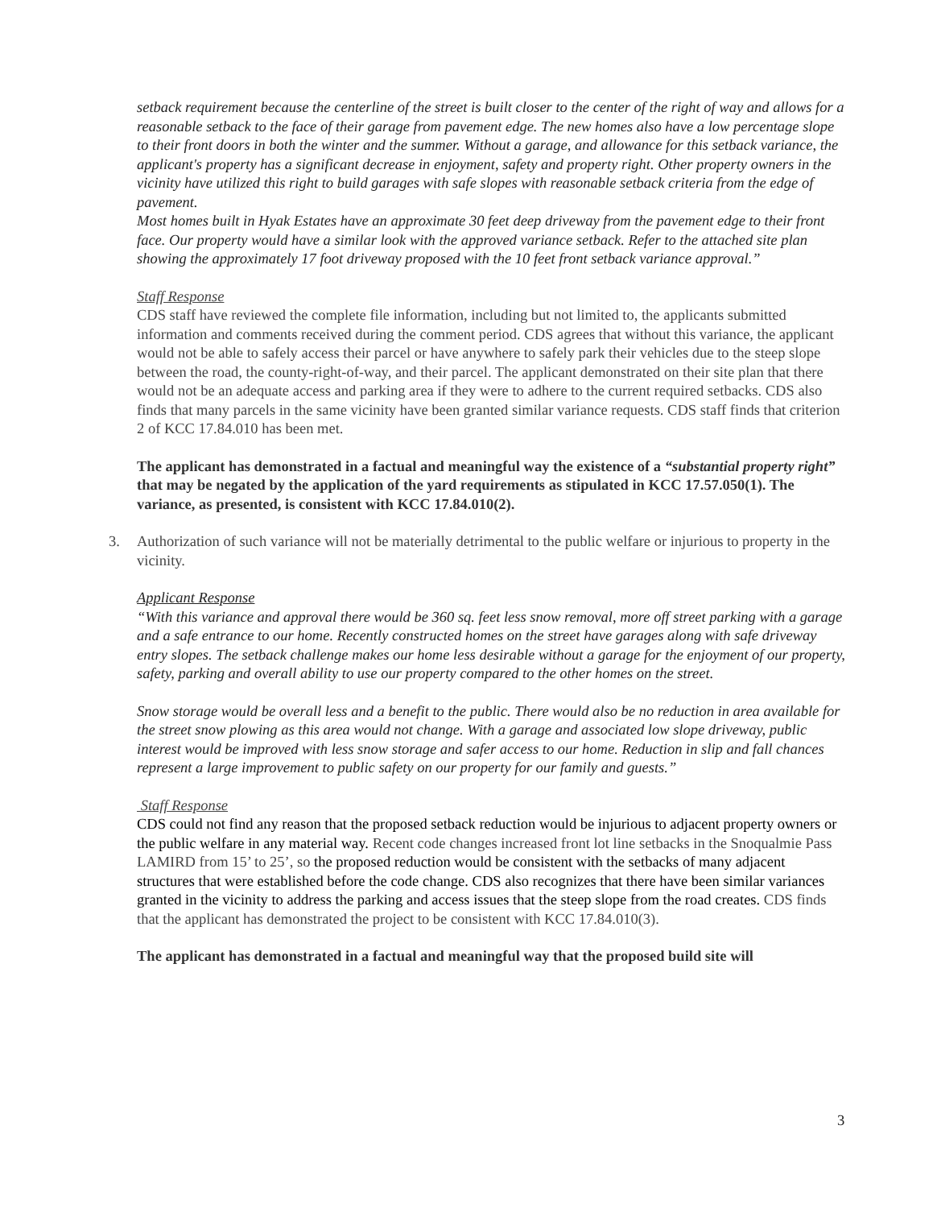setback requirement because the centerline of the street is built closer to the center of the right of way and allows for a reasonable setback to the face of their garage from pavement edge. The new homes also have a low percentage slope to their front doors in both the winter and the summer. Without a garage, and allowance for this setback variance, the applicant's property has a significant decrease in enjoyment, safety and property right. Other property owners in the vicinity have utilized this right to build garages with safe slopes with reasonable setback criteria from the edge of pavement.
Most homes built in Hyak Estates have an approximate 30 feet deep driveway from the pavement edge to their front face. Our property would have a similar look with the approved variance setback. Refer to the attached site plan showing the approximately 17 foot driveway proposed with the 10 feet front setback variance approval.”
Staff Response
CDS staff have reviewed the complete file information, including but not limited to, the applicants submitted information and comments received during the comment period. CDS agrees that without this variance, the applicant would not be able to safely access their parcel or have anywhere to safely park their vehicles due to the steep slope between the road, the county-right-of-way, and their parcel. The applicant demonstrated on their site plan that there would not be an adequate access and parking area if they were to adhere to the current required setbacks. CDS also finds that many parcels in the same vicinity have been granted similar variance requests. CDS staff finds that criterion 2 of KCC 17.84.010 has been met.
The applicant has demonstrated in a factual and meaningful way the existence of a “substantial property right” that may be negated by the application of the yard requirements as stipulated in KCC 17.57.050(1). The variance, as presented, is consistent with KCC 17.84.010(2).
3. Authorization of such variance will not be materially detrimental to the public welfare or injurious to property in the vicinity.
Applicant Response
“With this variance and approval there would be 360 sq. feet less snow removal, more off street parking with a garage and a safe entrance to our home. Recently constructed homes on the street have garages along with safe driveway entry slopes. The setback challenge makes our home less desirable without a garage for the enjoyment of our property, safety, parking and overall ability to use our property compared to the other homes on the street.
Snow storage would be overall less and a benefit to the public. There would also be no reduction in area available for the street snow plowing as this area would not change. With a garage and associated low slope driveway, public interest would be improved with less snow storage and safer access to our home. Reduction in slip and fall chances represent a large improvement to public safety on our property for our family and guests.”
Staff Response
CDS could not find any reason that the proposed setback reduction would be injurious to adjacent property owners or the public welfare in any material way. Recent code changes increased front lot line setbacks in the Snoqualmie Pass LAMIRD from 15’ to 25’, so the proposed reduction would be consistent with the setbacks of many adjacent structures that were established before the code change. CDS also recognizes that there have been similar variances granted in the vicinity to address the parking and access issues that the steep slope from the road creates. CDS finds that the applicant has demonstrated the project to be consistent with KCC 17.84.010(3).
The applicant has demonstrated in a factual and meaningful way that the proposed build site will
3